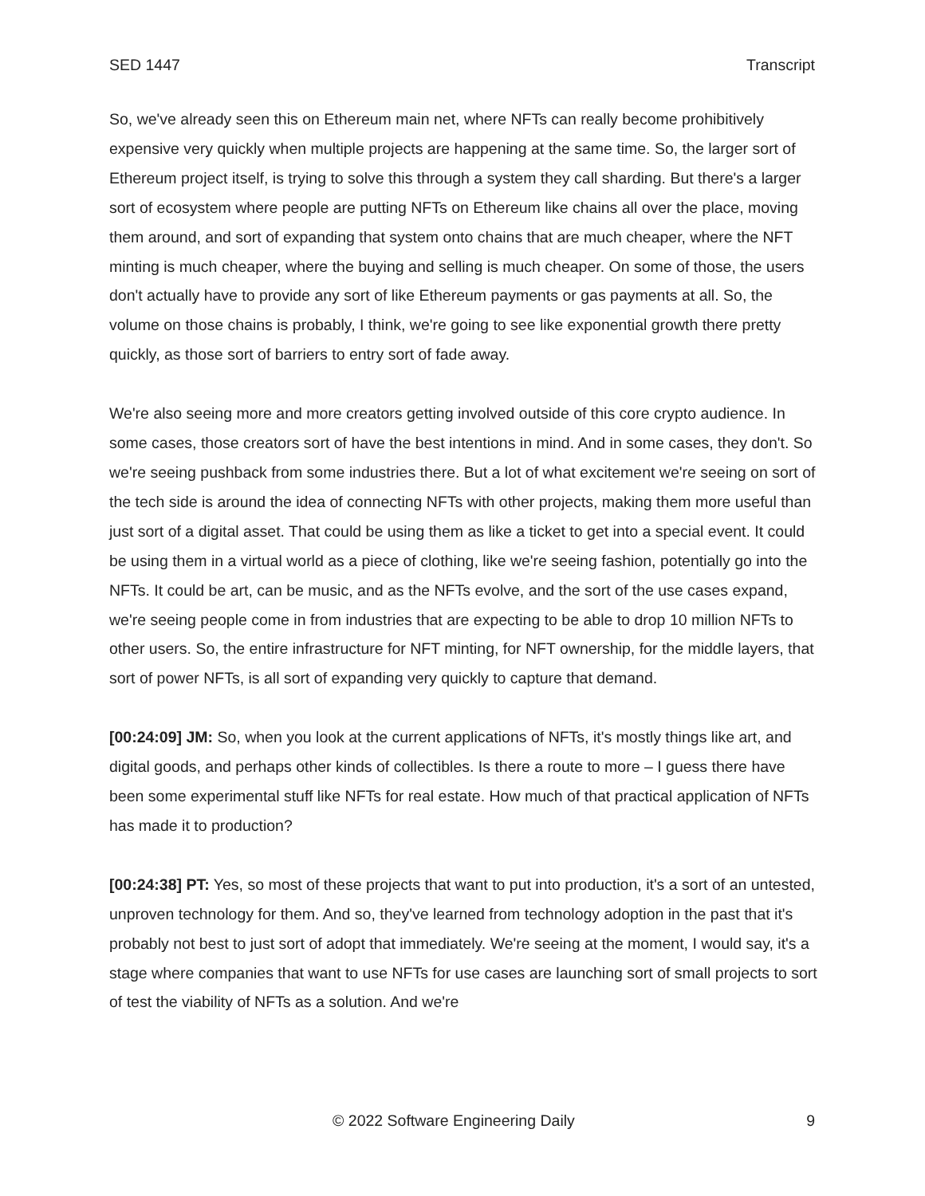SED 1447 Transcript
So, we've already seen this on Ethereum main net, where NFTs can really become prohibitively expensive very quickly when multiple projects are happening at the same time. So, the larger sort of Ethereum project itself, is trying to solve this through a system they call sharding. But there's a larger sort of ecosystem where people are putting NFTs on Ethereum like chains all over the place, moving them around, and sort of expanding that system onto chains that are much cheaper, where the NFT minting is much cheaper, where the buying and selling is much cheaper. On some of those, the users don't actually have to provide any sort of like Ethereum payments or gas payments at all. So, the volume on those chains is probably, I think, we're going to see like exponential growth there pretty quickly, as those sort of barriers to entry sort of fade away.
We're also seeing more and more creators getting involved outside of this core crypto audience. In some cases, those creators sort of have the best intentions in mind. And in some cases, they don't. So we're seeing pushback from some industries there. But a lot of what excitement we're seeing on sort of the tech side is around the idea of connecting NFTs with other projects, making them more useful than just sort of a digital asset. That could be using them as like a ticket to get into a special event. It could be using them in a virtual world as a piece of clothing, like we're seeing fashion, potentially go into the NFTs. It could be art, can be music, and as the NFTs evolve, and the sort of the use cases expand, we're seeing people come in from industries that are expecting to be able to drop 10 million NFTs to other users. So, the entire infrastructure for NFT minting, for NFT ownership, for the middle layers, that sort of power NFTs, is all sort of expanding very quickly to capture that demand.
[00:24:09] JM: So, when you look at the current applications of NFTs, it's mostly things like art, and digital goods, and perhaps other kinds of collectibles. Is there a route to more – I guess there have been some experimental stuff like NFTs for real estate. How much of that practical application of NFTs has made it to production?
[00:24:38] PT: Yes, so most of these projects that want to put into production, it's a sort of an untested, unproven technology for them. And so, they've learned from technology adoption in the past that it's probably not best to just sort of adopt that immediately. We're seeing at the moment, I would say, it's a stage where companies that want to use NFTs for use cases are launching sort of small projects to sort of test the viability of NFTs as a solution. And we're
© 2022 Software Engineering Daily 9